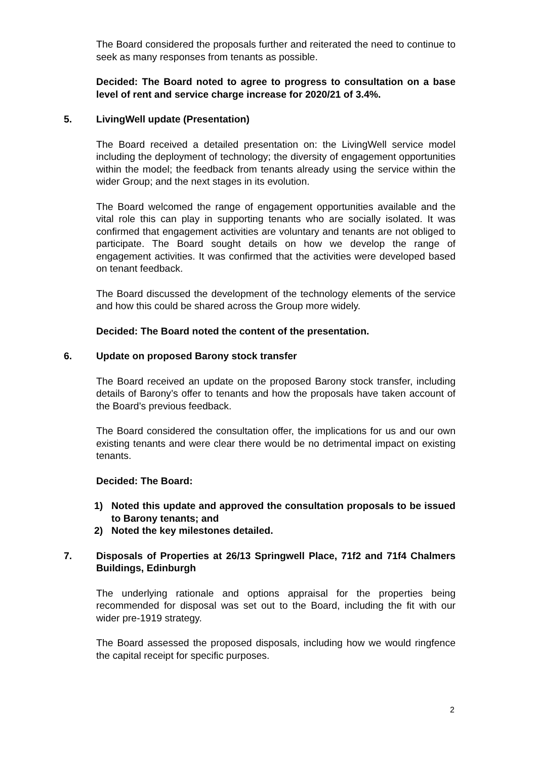The Board considered the proposals further and reiterated the need to continue to seek as many responses from tenants as possible.
Decided: The Board noted to agree to progress to consultation on a base level of rent and service charge increase for 2020/21 of 3.4%.
5. LivingWell update (Presentation)
The Board received a detailed presentation on: the LivingWell service model including the deployment of technology; the diversity of engagement opportunities within the model; the feedback from tenants already using the service within the wider Group; and the next stages in its evolution.
The Board welcomed the range of engagement opportunities available and the vital role this can play in supporting tenants who are socially isolated. It was confirmed that engagement activities are voluntary and tenants are not obliged to participate. The Board sought details on how we develop the range of engagement activities. It was confirmed that the activities were developed based on tenant feedback.
The Board discussed the development of the technology elements of the service and how this could be shared across the Group more widely.
Decided: The Board noted the content of the presentation.
6. Update on proposed Barony stock transfer
The Board received an update on the proposed Barony stock transfer, including details of Barony’s offer to tenants and how the proposals have taken account of the Board’s previous feedback.
The Board considered the consultation offer, the implications for us and our own existing tenants and were clear there would be no detrimental impact on existing tenants.
Decided: The Board:
1) Noted this update and approved the consultation proposals to be issued to Barony tenants; and
2) Noted the key milestones detailed.
7. Disposals of Properties at 26/13 Springwell Place, 71f2 and 71f4 Chalmers Buildings, Edinburgh
The underlying rationale and options appraisal for the properties being recommended for disposal was set out to the Board, including the fit with our wider pre-1919 strategy.
The Board assessed the proposed disposals, including how we would ringfence the capital receipt for specific purposes.
2